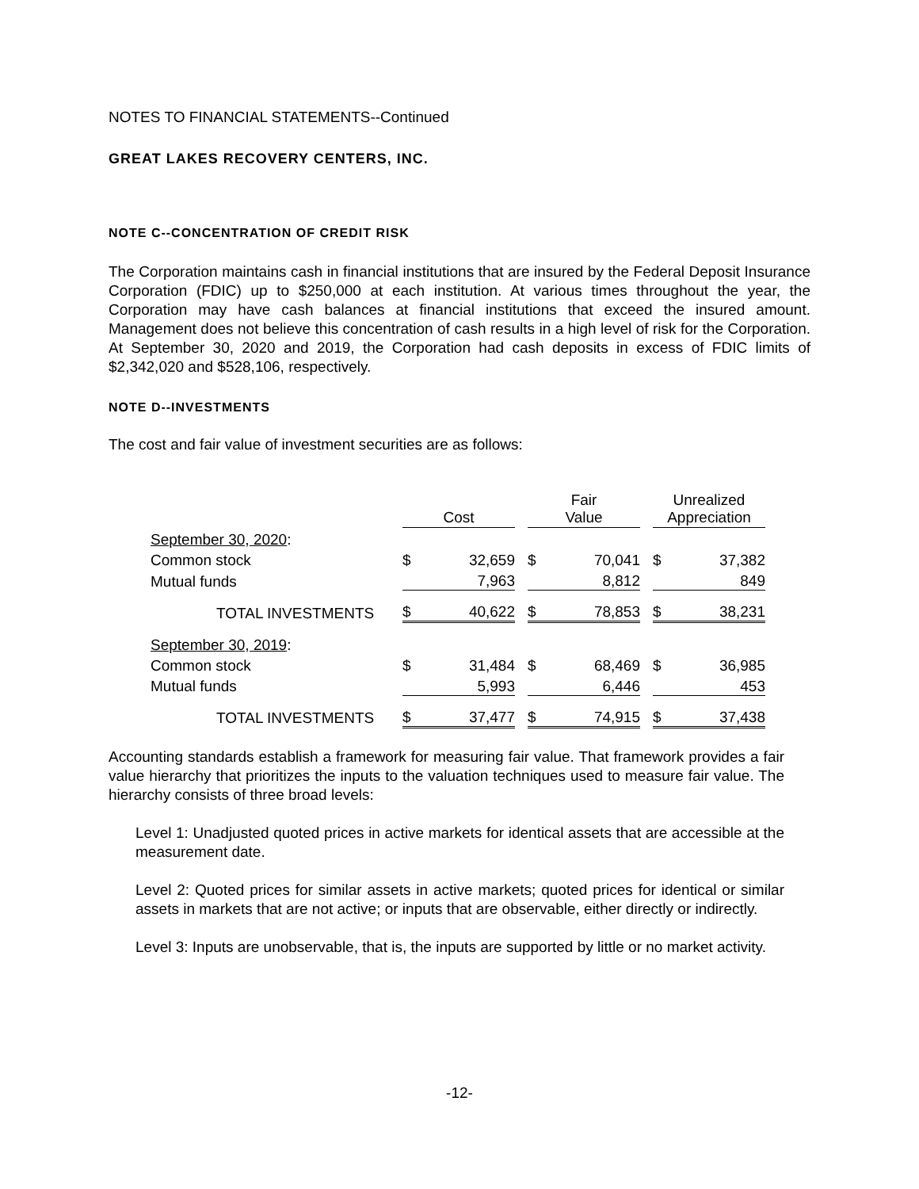NOTES TO FINANCIAL STATEMENTS--Continued
GREAT LAKES RECOVERY CENTERS, INC.
NOTE C--CONCENTRATION OF CREDIT RISK
The Corporation maintains cash in financial institutions that are insured by the Federal Deposit Insurance Corporation (FDIC) up to $250,000 at each institution. At various times throughout the year, the Corporation may have cash balances at financial institutions that exceed the insured amount. Management does not believe this concentration of cash results in a high level of risk for the Corporation. At September 30, 2020 and 2019, the Corporation had cash deposits in excess of FDIC limits of $2,342,020 and $528,106, respectively.
NOTE D--INVESTMENTS
The cost and fair value of investment securities are as follows:
| | Cost | | | Fair Value | | | Unrealized Appreciation | |
| September 30, 2020 : | | | | | | | | |
| Common stock | $ | 32,659 | | $ | 70,041 | | $ | 37,382 |
| Mutual funds | | 7,963 | | | 8,812 | | | 849 |
| TOTAL INVESTMENTS | $ | 40,622 | | $ | 78,853 | | $ | 38,231 |
| September 30, 2019 : | | | | | | | | |
| Common stock | $ | 31,484 | | $ | 68,469 | | $ | 36,985 |
| Mutual funds | | 5,993 | | | 6,446 | | | 453 |
| TOTAL INVESTMENTS | $ | 37,477 | | $ | 74,915 | | $ | 37,438 |
Accounting standards establish a framework for measuring fair value. That framework provides a fair value hierarchy that prioritizes the inputs to the valuation techniques used to measure fair value. The hierarchy consists of three broad levels:
Level 1: Unadjusted quoted prices in active markets for identical assets that are accessible at the measurement date.
Level 2: Quoted prices for similar assets in active markets; quoted prices for identical or similar assets in markets that are not active; or inputs that are observable, either directly or indirectly.
Level 3: Inputs are unobservable, that is, the inputs are supported by little or no market activity.
-12-